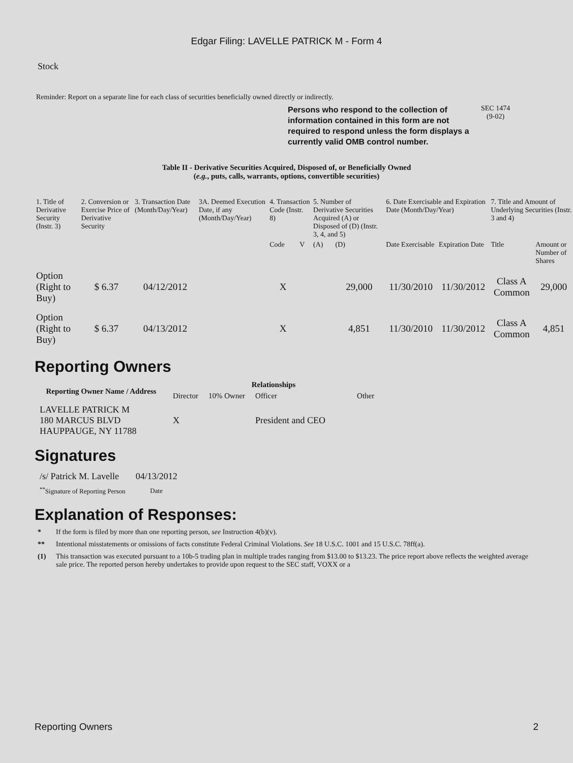Edgar Filing: LAVELLE PATRICK M - Form 4
Stock
Reminder: Report on a separate line for each class of securities beneficially owned directly or indirectly.
Persons who respond to the collection of information contained in this form are not required to respond unless the form displays a currently valid OMB control number. SEC 1474
(9-02)
Table II - Derivative Securities Acquired, Disposed of, or Beneficially Owned
(e.g., puts, calls, warrants, options, convertible securities)
| 1. Title of Derivative Security (Instr. 3) | 2. Conversion or Exercise Price of Derivative Security | 3. Transaction Date (Month/Day/Year) | 3A. Deemed Execution Date, if any (Month/Day/Year) | 4. Transaction Code (Instr. 8) | | 5. Number of Derivative Securities Acquired (A) or Disposed of (D) (Instr. 3, 4, and 5) | | 6. Date Exercisable and Expiration Date (Month/Day/Year) | | 7. Title and Amount of Underlying Securities (Instr. 3 and 4) | |
| --- | --- | --- | --- | --- | --- | --- | --- | --- | --- | --- | --- |
| | | | | Code | V | (A) | (D) | Date Exercisable | Expiration Date | Title | Amount or Number of Shares |
| Option (Right to Buy) | $ 6.37 | 04/12/2012 | | X | | | 29,000 | 11/30/2010 | 11/30/2012 | Class A Common | 29,000 |
| Option (Right to Buy) | $ 6.37 | 04/13/2012 | | X | | | 4,851 | 11/30/2010 | 11/30/2012 | Class A Common | 4,851 |
Reporting Owners
| Reporting Owner Name / Address | Relationships | | | |
| --- | --- | --- | --- | --- |
| | Director | 10% Owner | Officer | Other |
| LAVELLE PATRICK M 180 MARCUS BLVD HAUPPAUGE, NY 11788 | X | | President and CEO | |
Signatures
| /s/ Patrick M. Lavelle | 04/13/2012 |
| <sup>**</sup> Signature of Reporting Person | Date |
Explanation of Responses:
* If the form is filed by more than one reporting person, see Instruction 4(b)(v).
** Intentional misstatements or omissions of facts constitute Federal Criminal Violations. See 18 U.S.C. 1001 and 15 U.S.C. 78ff(a).
(1) This transaction was executed pursuant to a 10b-5 trading plan in multiple trades ranging from $13.00 to $13.23. The price report above reflects the weighted average sale price. The reported person hereby undertakes to provide upon request to the SEC staff, VOXX or a
Reporting Owners 2